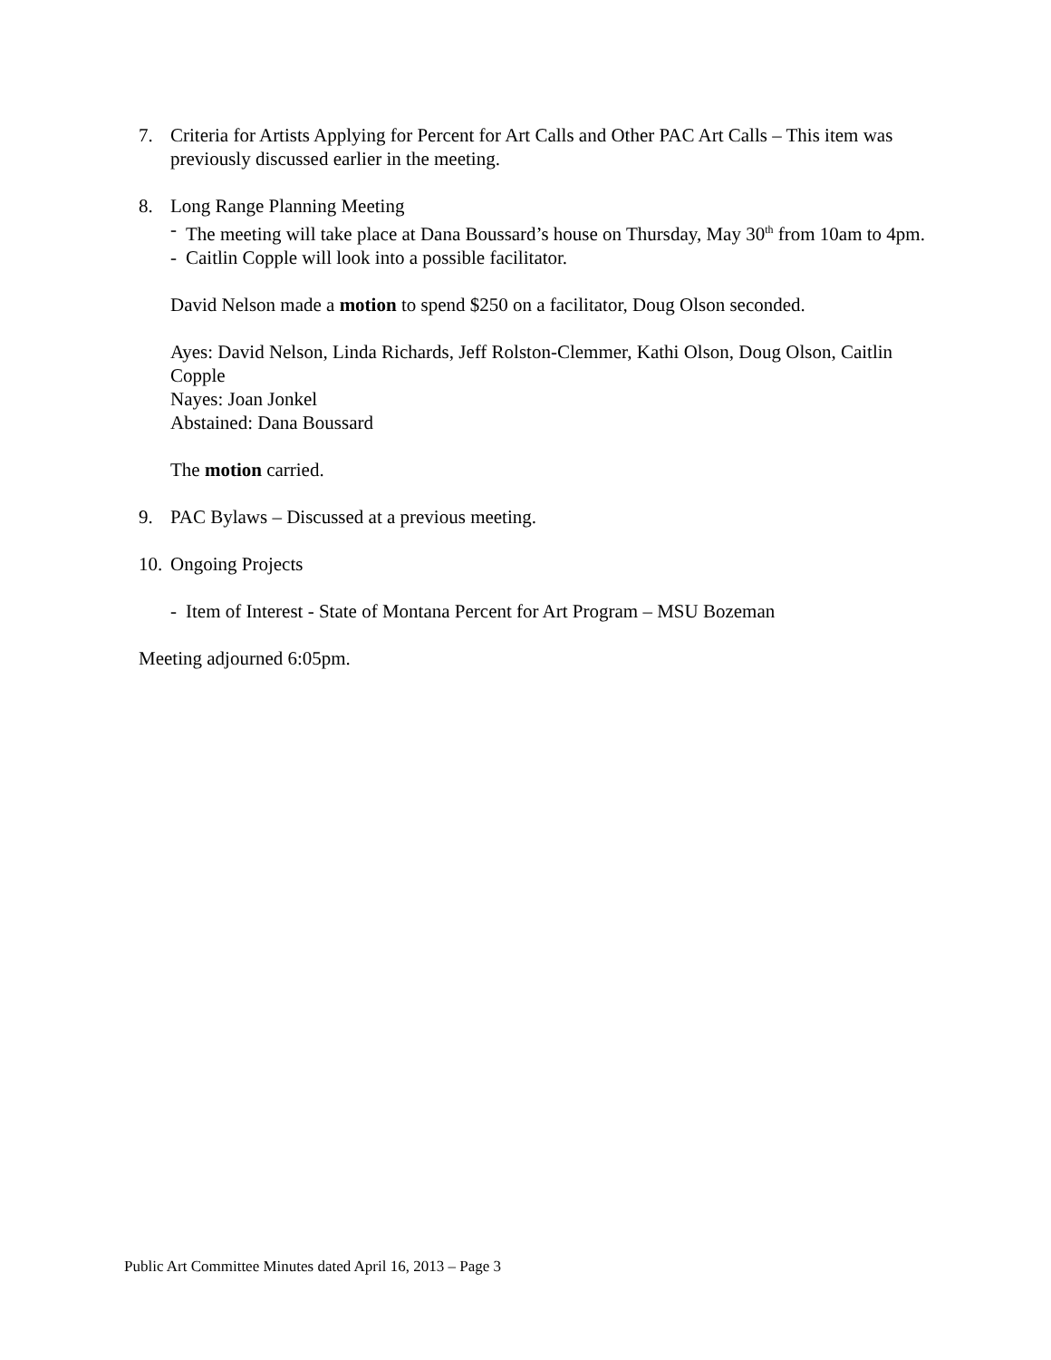7. Criteria for Artists Applying for Percent for Art Calls and Other PAC Art Calls – This item was previously discussed earlier in the meeting.
8. Long Range Planning Meeting
- The meeting will take place at Dana Boussard’s house on Thursday, May 30<sup>th</sup> from 10am to 4pm.
- Caitlin Copple will look into a possible facilitator.
David Nelson made a motion to spend $250 on a facilitator, Doug Olson seconded.
Ayes: David Nelson, Linda Richards, Jeff Rolston-Clemmer, Kathi Olson, Doug Olson, Caitlin Copple
Nayes: Joan Jonkel
Abstained: Dana Boussard
The motion carried.
9. PAC Bylaws – Discussed at a previous meeting.
10.
Ongoing Projects
- Item of Interest - State of Montana Percent for Art Program – MSU Bozeman
Meeting adjourned 6:05pm.
Public Art Committee Minutes dated April 16, 2013 – Page 3